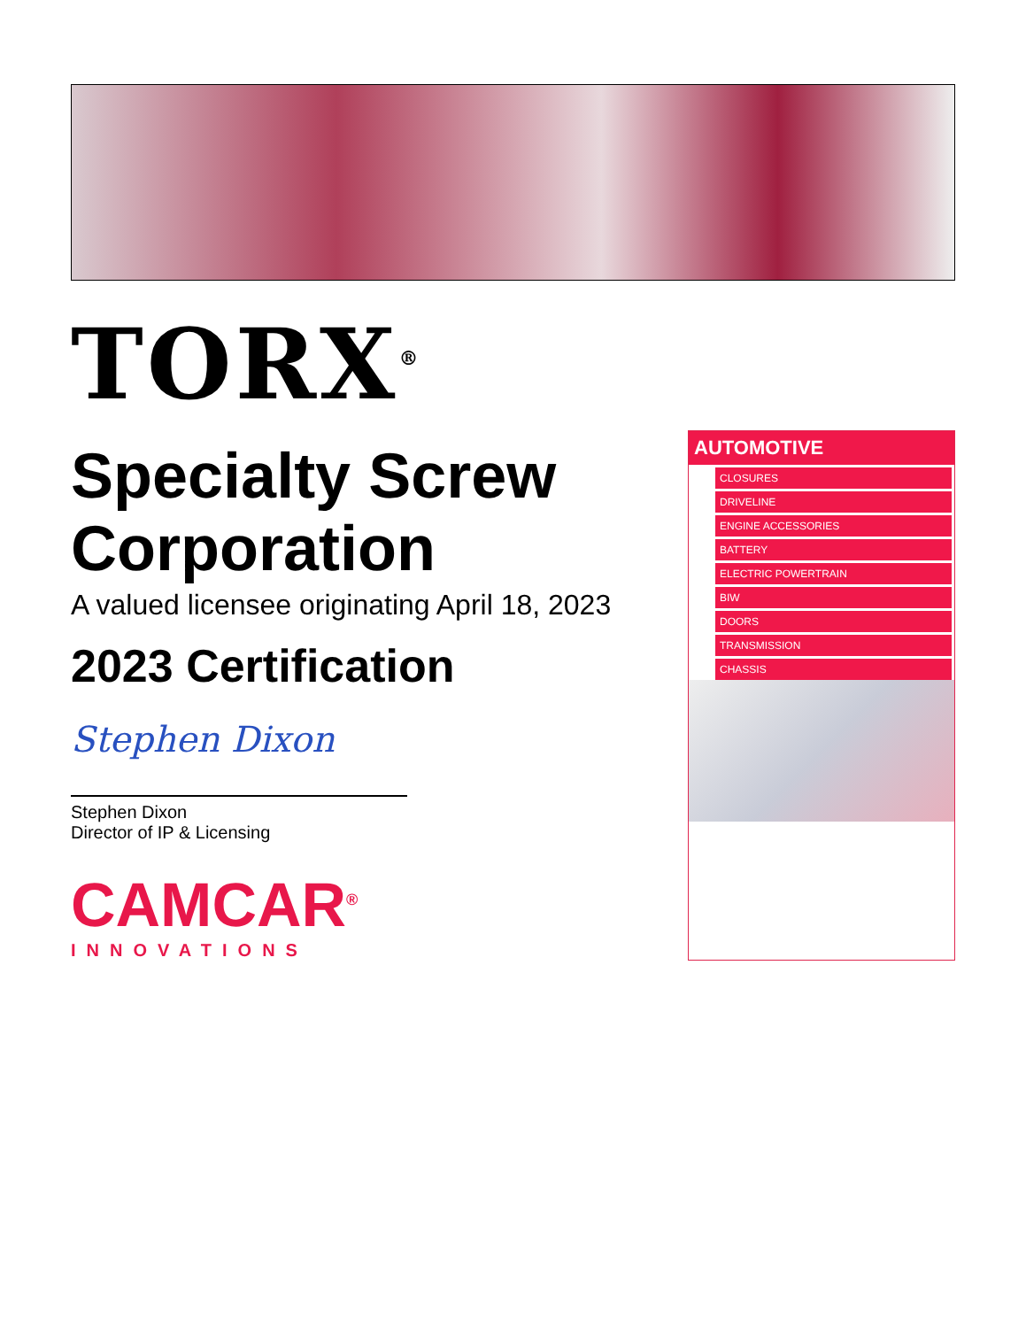TORX<sup>®</sup>
Specialty Screw Corporation
A valued licensee originating April 18, 2023
2023 Certification
Stephen Dixon
Stephen Dixon
Director of IP & Licensing
CAMCAR<sup>®</sup>
INNOVATIONS
AUTOMOTIVE
CLOSURES
DRIVELINE
ENGINE ACCESSORIES
BATTERY
ELECTRIC POWERTRAIN
BIW
DOORS
TRANSMISSION
CHASSIS